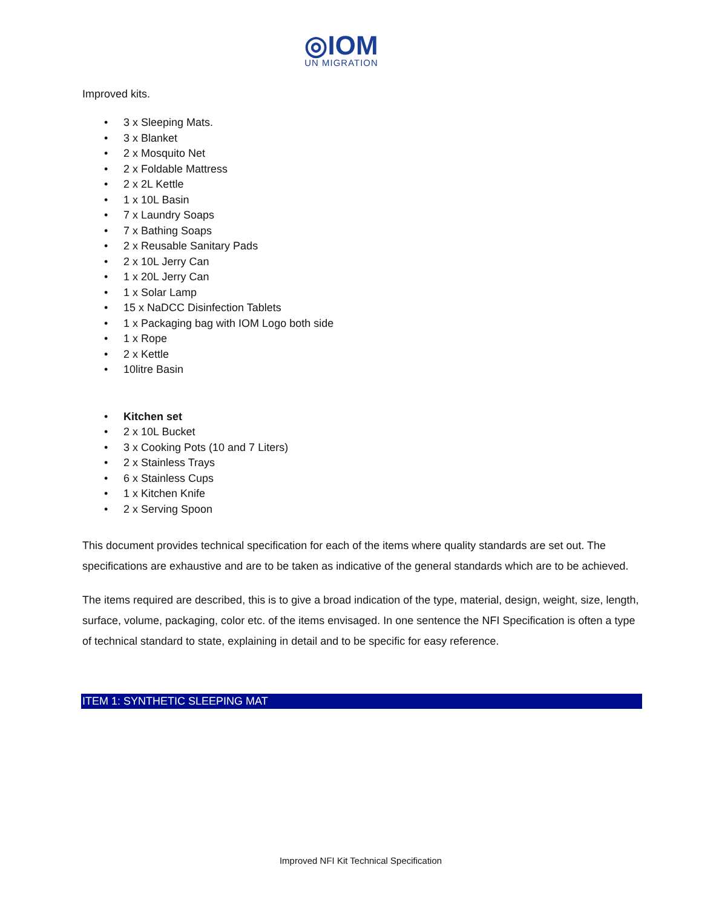◎IOM
UN MIGRATION
Improved kits.
• 3 x Sleeping Mats.
• 3 x Blanket
• 2 x Mosquito Net
• 2 x Foldable Mattress
• 2 x 2L Kettle
• 1 x 10L Basin
• 7 x Laundry Soaps
• 7 x Bathing Soaps
• 2 x Reusable Sanitary Pads
• 2 x 10L Jerry Can
• 1 x 20L Jerry Can
• 1 x Solar Lamp
• 15 x NaDCC Disinfection Tablets
• 1 x Packaging bag with IOM Logo both side
• 1 x Rope
• 2 x Kettle
• 10litre Basin
• Kitchen set
• 2 x 10L Bucket
• 3 x Cooking Pots (10 and 7 Liters)
• 2 x Stainless Trays
• 6 x Stainless Cups
• 1 x Kitchen Knife
• 2 x Serving Spoon
This document provides technical specification for each of the items where quality standards are set out. The specifications are exhaustive and are to be taken as indicative of the general standards which are to be achieved.
The items required are described, this is to give a broad indication of the type, material, design, weight, size, length, surface, volume, packaging, color etc. of the items envisaged. In one sentence the NFI Specification is often a type of technical standard to state, explaining in detail and to be specific for easy reference.
ITEM 1: SYNTHETIC SLEEPING MAT
Improved NFI Kit Technical Specification